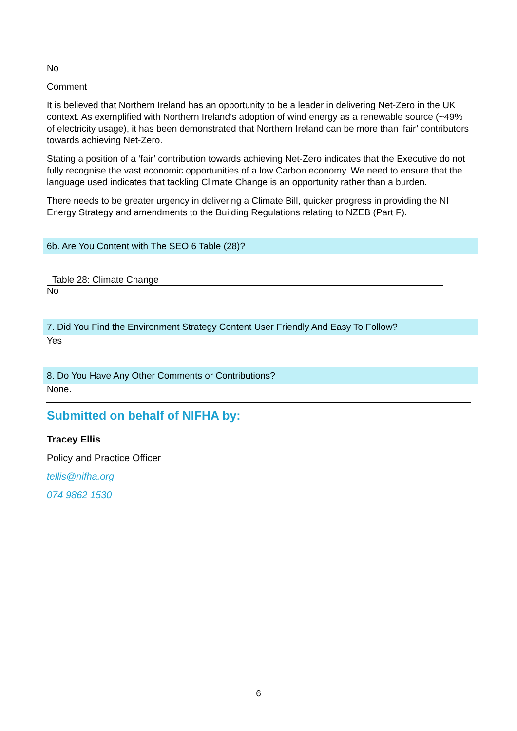No
Comment
It is believed that Northern Ireland has an opportunity to be a leader in delivering Net-Zero in the UK context. As exemplified with Northern Ireland’s adoption of wind energy as a renewable source (~49% of electricity usage), it has been demonstrated that Northern Ireland can be more than ‘fair’ contributors towards achieving Net-Zero.
Stating a position of a ‘fair’ contribution towards achieving Net-Zero indicates that the Executive do not fully recognise the vast economic opportunities of a low Carbon economy. We need to ensure that the language used indicates that tackling Climate Change is an opportunity rather than a burden.
There needs to be greater urgency in delivering a Climate Bill, quicker progress in providing the NI Energy Strategy and amendments to the Building Regulations relating to NZEB (Part F).
6b. Are You Content with The SEO 6 Table (28)?
Table 28: Climate Change
No
7. Did You Find the Environment Strategy Content User Friendly And Easy To Follow?
Yes
8. Do You Have Any Other Comments or Contributions?
None.
Submitted on behalf of NIFHA by:
Tracey Ellis
Policy and Practice Officer
tellis@nifha.org
074 9862 1530
6